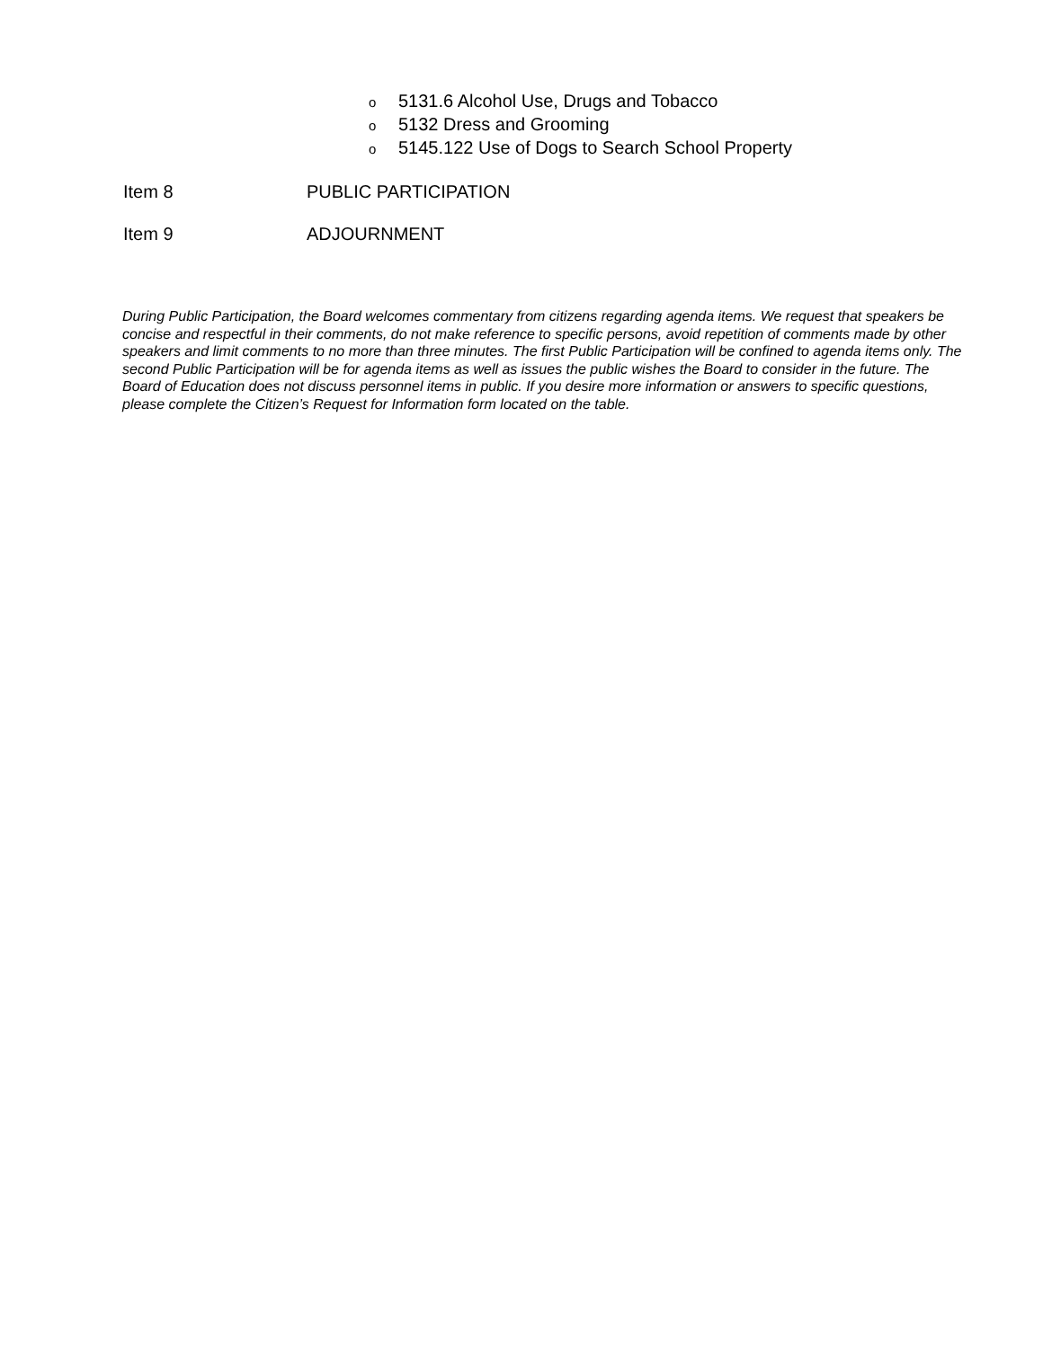o 5131.6 Alcohol Use, Drugs and Tobacco
o 5132 Dress and Grooming
o 5145.122 Use of Dogs to Search School Property
Item 8 PUBLIC PARTICIPATION
Item 9 ADJOURNMENT
During Public Participation, the Board welcomes commentary from citizens regarding agenda items. We request that speakers be concise and respectful in their comments, do not make reference to specific persons, avoid repetition of comments made by other speakers and limit comments to no more than three minutes. The first Public Participation will be confined to agenda items only. The second Public Participation will be for agenda items as well as issues the public wishes the Board to consider in the future. The Board of Education does not discuss personnel items in public. If you desire more information or answers to specific questions, please complete the Citizen’s Request for Information form located on the table.